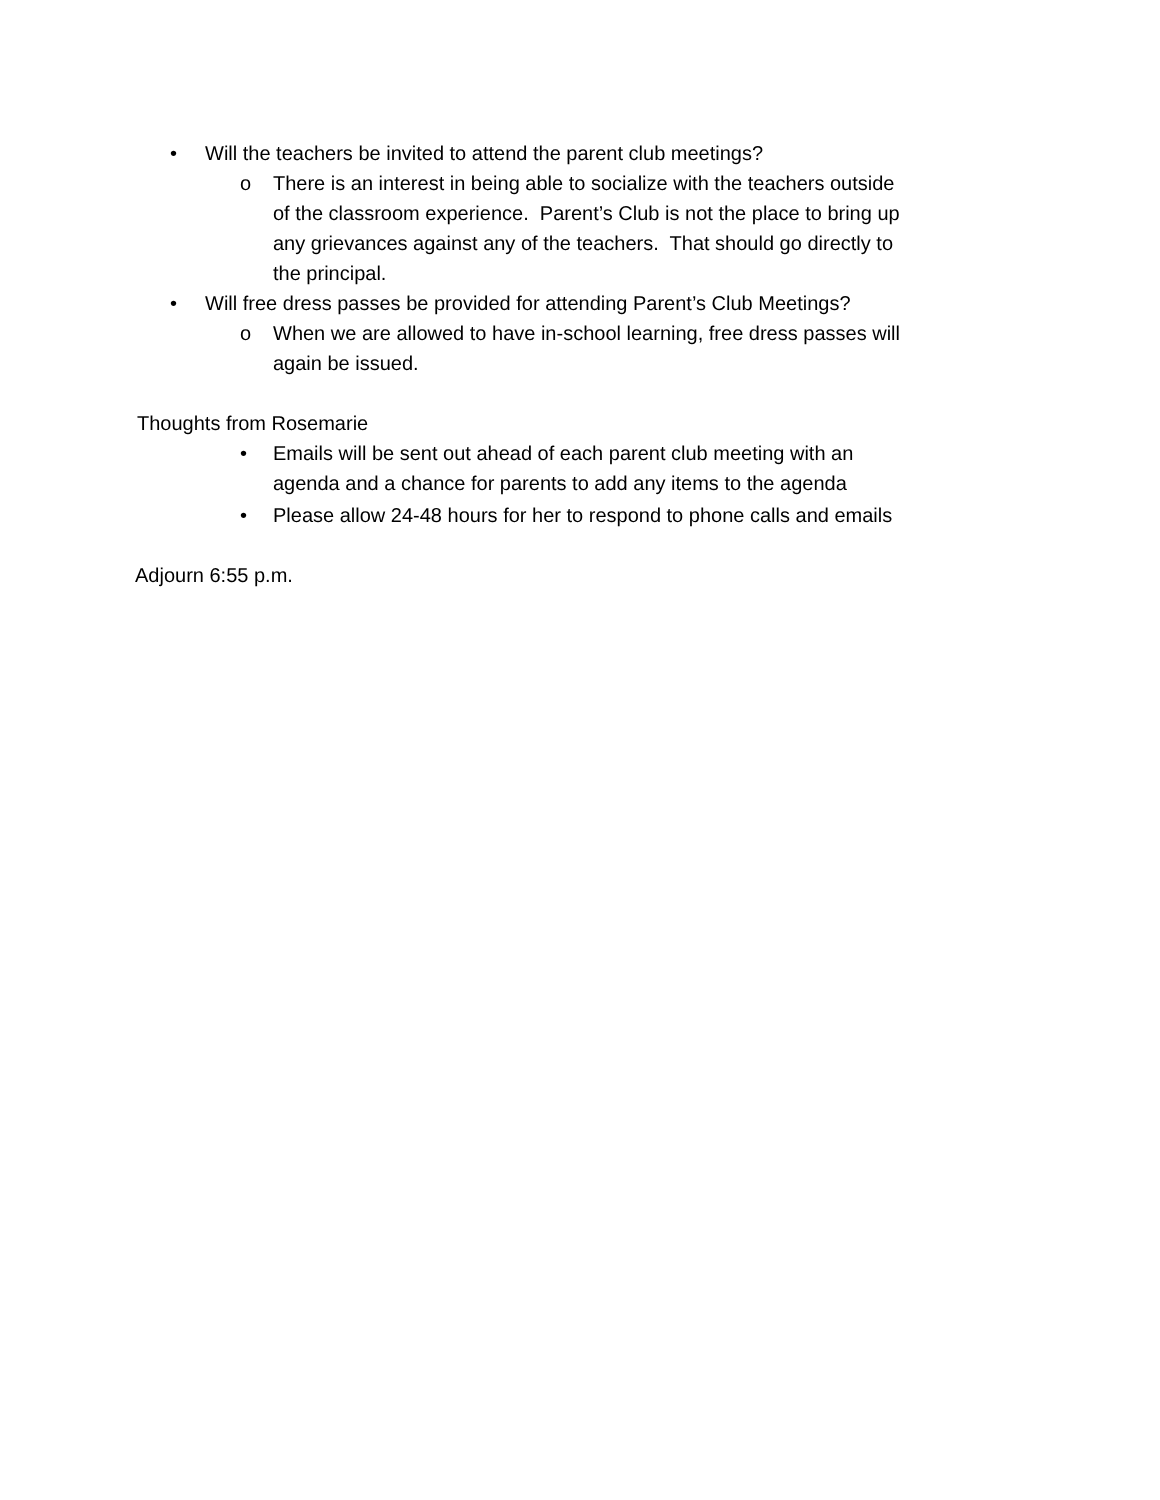• Will the teachers be invited to attend the parent club meetings?
o There is an interest in being able to socialize with the teachers outside of the classroom experience. Parent’s Club is not the place to bring up any grievances against any of the teachers. That should go directly to the principal.
• Will free dress passes be provided for attending Parent’s Club Meetings?
o When we are allowed to have in-school learning, free dress passes will again be issued.
Thoughts from Rosemarie
• Emails will be sent out ahead of each parent club meeting with an agenda and a chance for parents to add any items to the agenda
• Please allow 24-48 hours for her to respond to phone calls and emails
Adjourn 6:55 p.m.